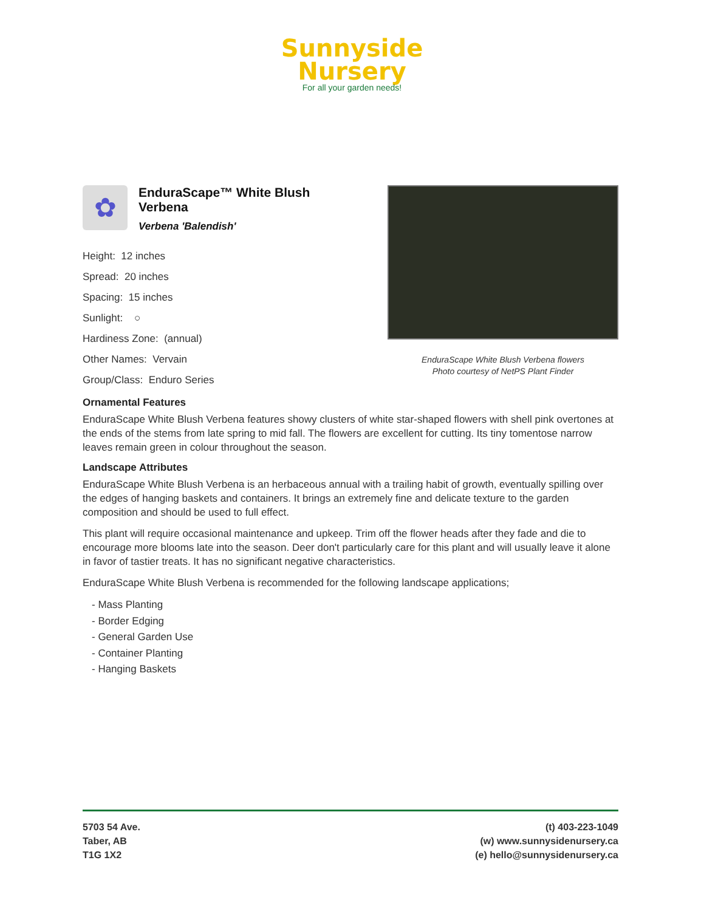Sunnyside
Nursery
For all your garden needs!
✿
EnduraScape™ White Blush Verbena
Verbena 'Balendish'
Height: 12 inches
Spread: 20 inches
Spacing: 15 inches
Sunlight: ○
Hardiness Zone: (annual)
Other Names: Vervain
Group/Class: Enduro Series
EnduraScape White Blush Verbena flowers
Photo courtesy of NetPS Plant Finder
Ornamental Features
EnduraScape White Blush Verbena features showy clusters of white star-shaped flowers with shell pink overtones at the ends of the stems from late spring to mid fall. The flowers are excellent for cutting. Its tiny tomentose narrow leaves remain green in colour throughout the season.
Landscape Attributes
EnduraScape White Blush Verbena is an herbaceous annual with a trailing habit of growth, eventually spilling over the edges of hanging baskets and containers. It brings an extremely fine and delicate texture to the garden composition and should be used to full effect.
This plant will require occasional maintenance and upkeep. Trim off the flower heads after they fade and die to encourage more blooms late into the season. Deer don't particularly care for this plant and will usually leave it alone in favor of tastier treats. It has no significant negative characteristics.
EnduraScape White Blush Verbena is recommended for the following landscape applications;
- Mass Planting
- Border Edging
- General Garden Use
- Container Planting
- Hanging Baskets
5703 54 Ave.
Taber, AB
T1G 1X2
(t) 403-223-1049
(w) www.sunnysidenursery.ca
(e) hello@sunnysidenursery.ca